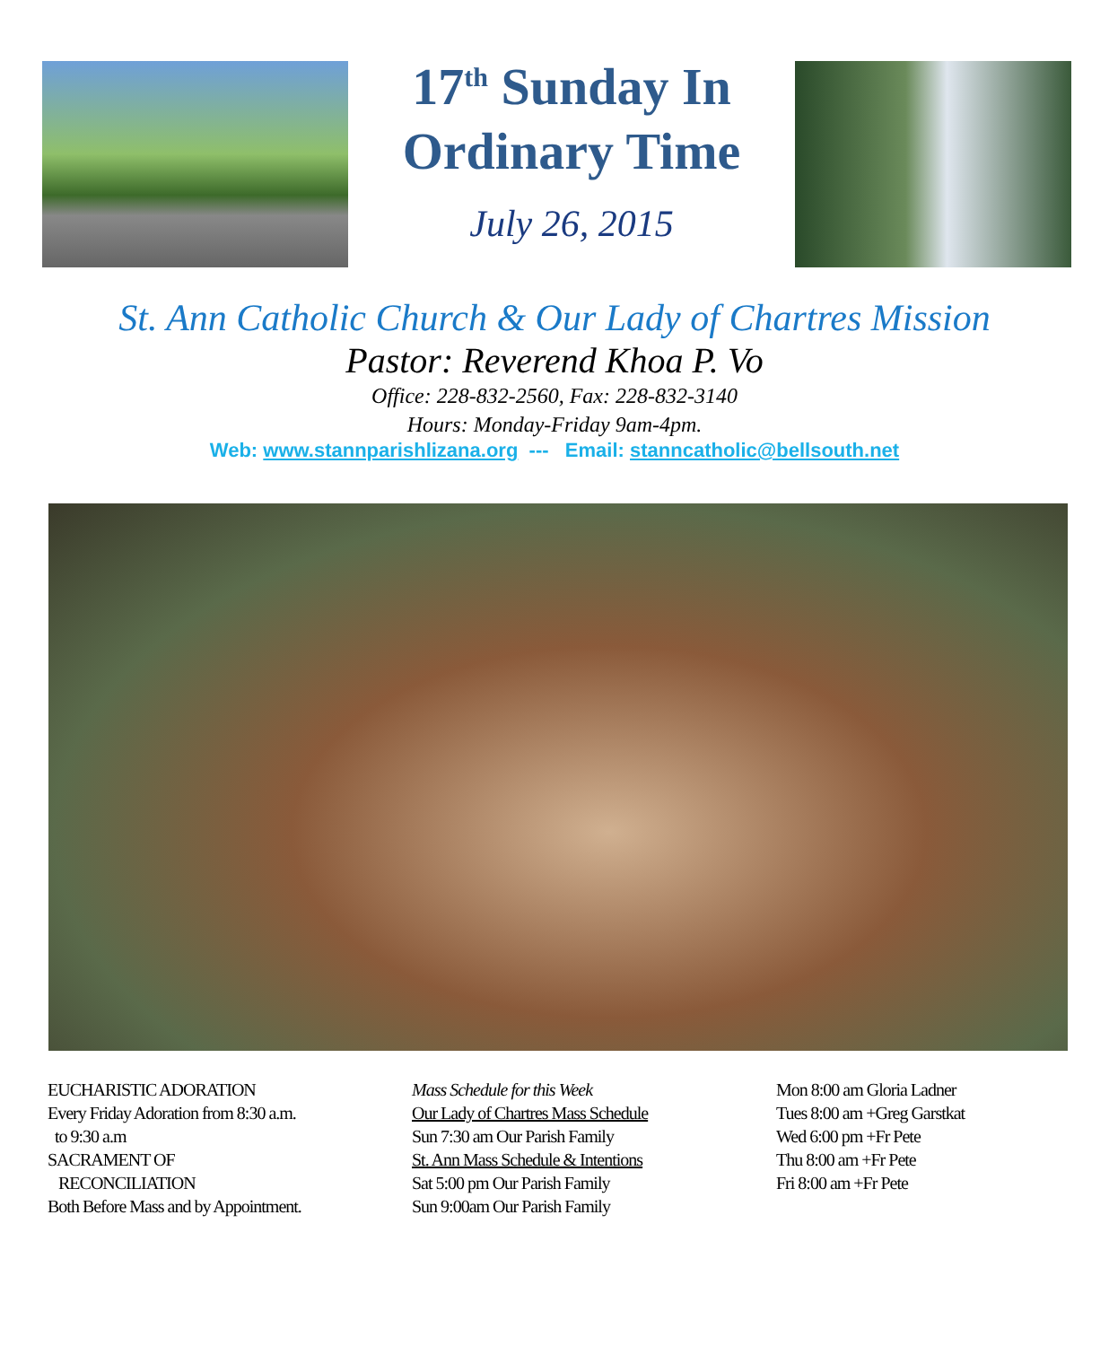17<sup>th</sup> Sunday In Ordinary Time
July 26, 2015
St. Ann Catholic Church & Our Lady of Chartres Mission
Pastor: Reverend Khoa P. Vo
Office: 228-832-2560, Fax: 228-832-3140
Hours: Monday-Friday 9am-4pm.
Web: www.stannparishlizana.org --- Email: stanncatholic@bellsouth.net
EUCHARISTIC ADORATION
Every Friday Adoration from 8:30 a.m.
to 9:30 a.m
SACRAMENT OF
RECONCILIATION
Both Before Mass and by Appointment.
Mass Schedule for this Week
Our Lady of Chartres Mass Schedule
Sun 7:30 am Our Parish Family
St. Ann Mass Schedule & Intentions
Sat 5:00 pm Our Parish Family
Sun 9:00am Our Parish Family
Mon 8:00 am Gloria Ladner
Tues 8:00 am +Greg Garstkat
Wed 6:00 pm +Fr Pete
Thu 8:00 am +Fr Pete
Fri 8:00 am +Fr Pete